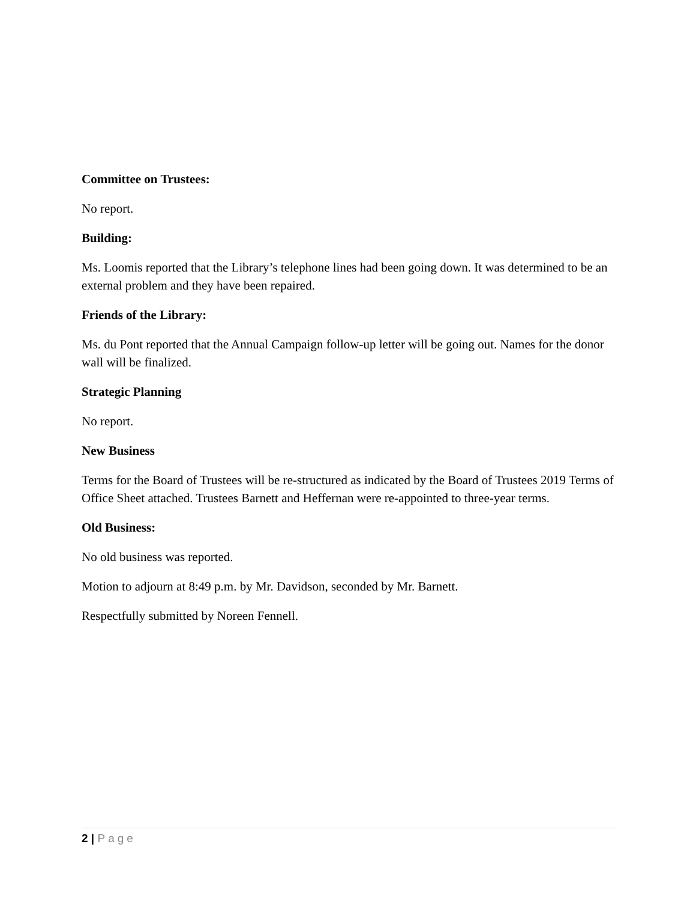Committee on Trustees:
No report.
Building:
Ms. Loomis reported that the Library’s telephone lines had been going down. It was determined to be an external problem and they have been repaired.
Friends of the Library:
Ms. du Pont reported that the Annual Campaign follow-up letter will be going out. Names for the donor wall will be finalized.
Strategic Planning
No report.
New Business
Terms for the Board of Trustees will be re-structured as indicated by the Board of Trustees 2019 Terms of Office Sheet attached. Trustees Barnett and Heffernan were re-appointed to three-year terms.
Old Business:
No old business was reported.
Motion to adjourn at 8:49 p.m. by Mr. Davidson, seconded by Mr. Barnett.
Respectfully submitted by Noreen Fennell.
2 | Page